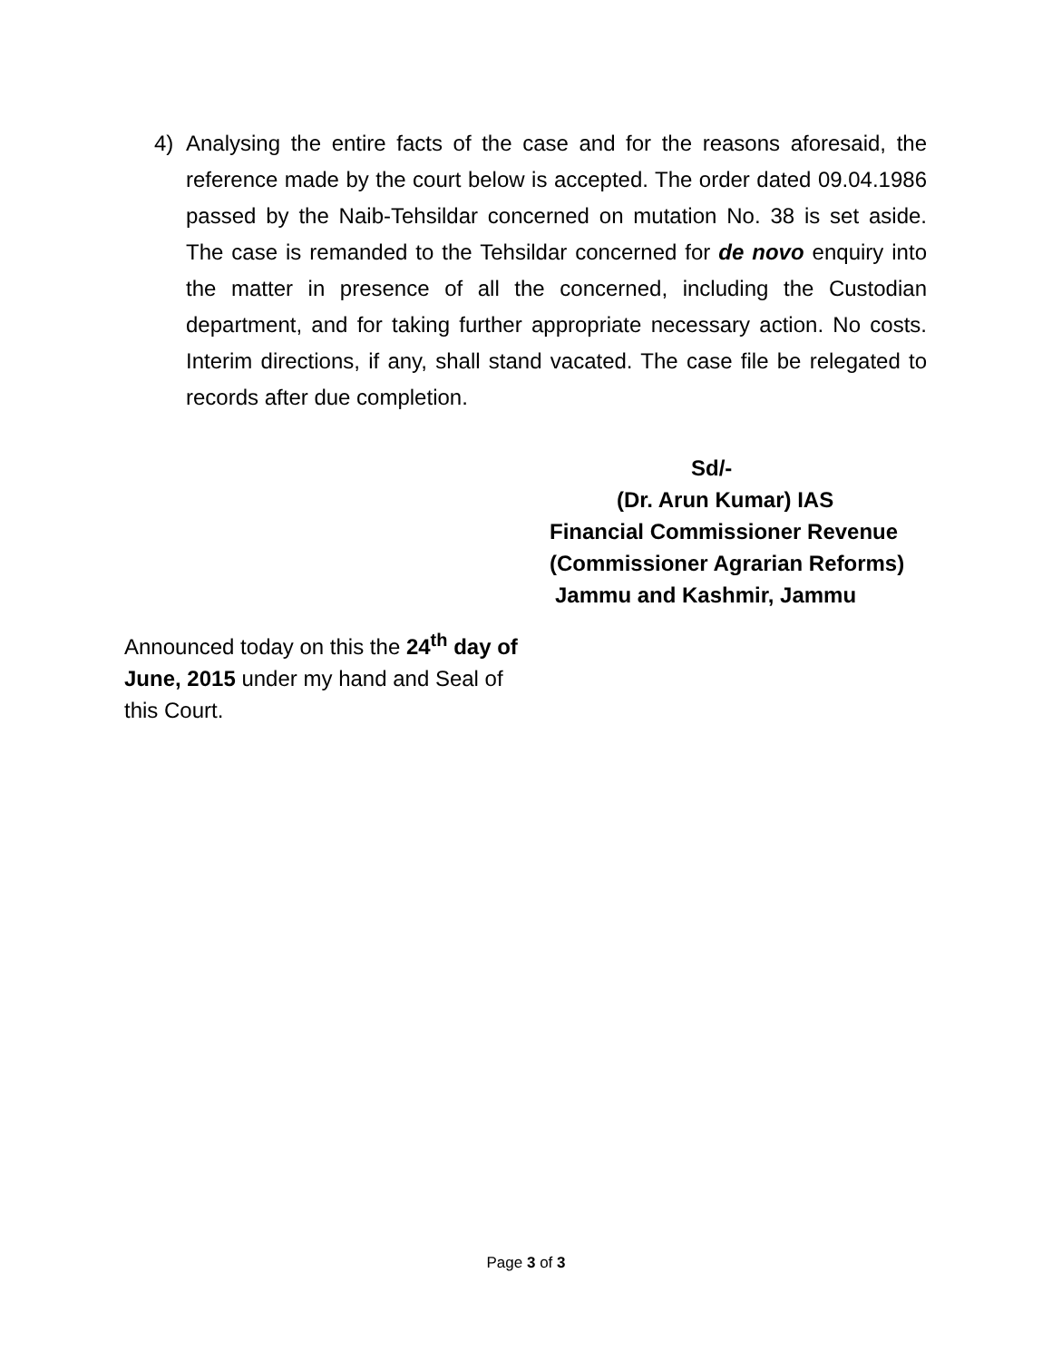4) Analysing the entire facts of the case and for the reasons aforesaid, the reference made by the court below is accepted. The order dated 09.04.1986 passed by the Naib-Tehsildar concerned on mutation No. 38 is set aside. The case is remanded to the Tehsildar concerned for de novo enquiry into the matter in presence of all the concerned, including the Custodian department, and for taking further appropriate necessary action. No costs. Interim directions, if any, shall stand vacated. The case file be relegated to records after due completion.
Sd/-
(Dr. Arun Kumar) IAS
Financial Commissioner Revenue
(Commissioner Agrarian Reforms)
Jammu and Kashmir, Jammu
Announced today on this the 24<sup>th</sup> day of June, 2015 under my hand and Seal of this Court.
Page 3 of 3